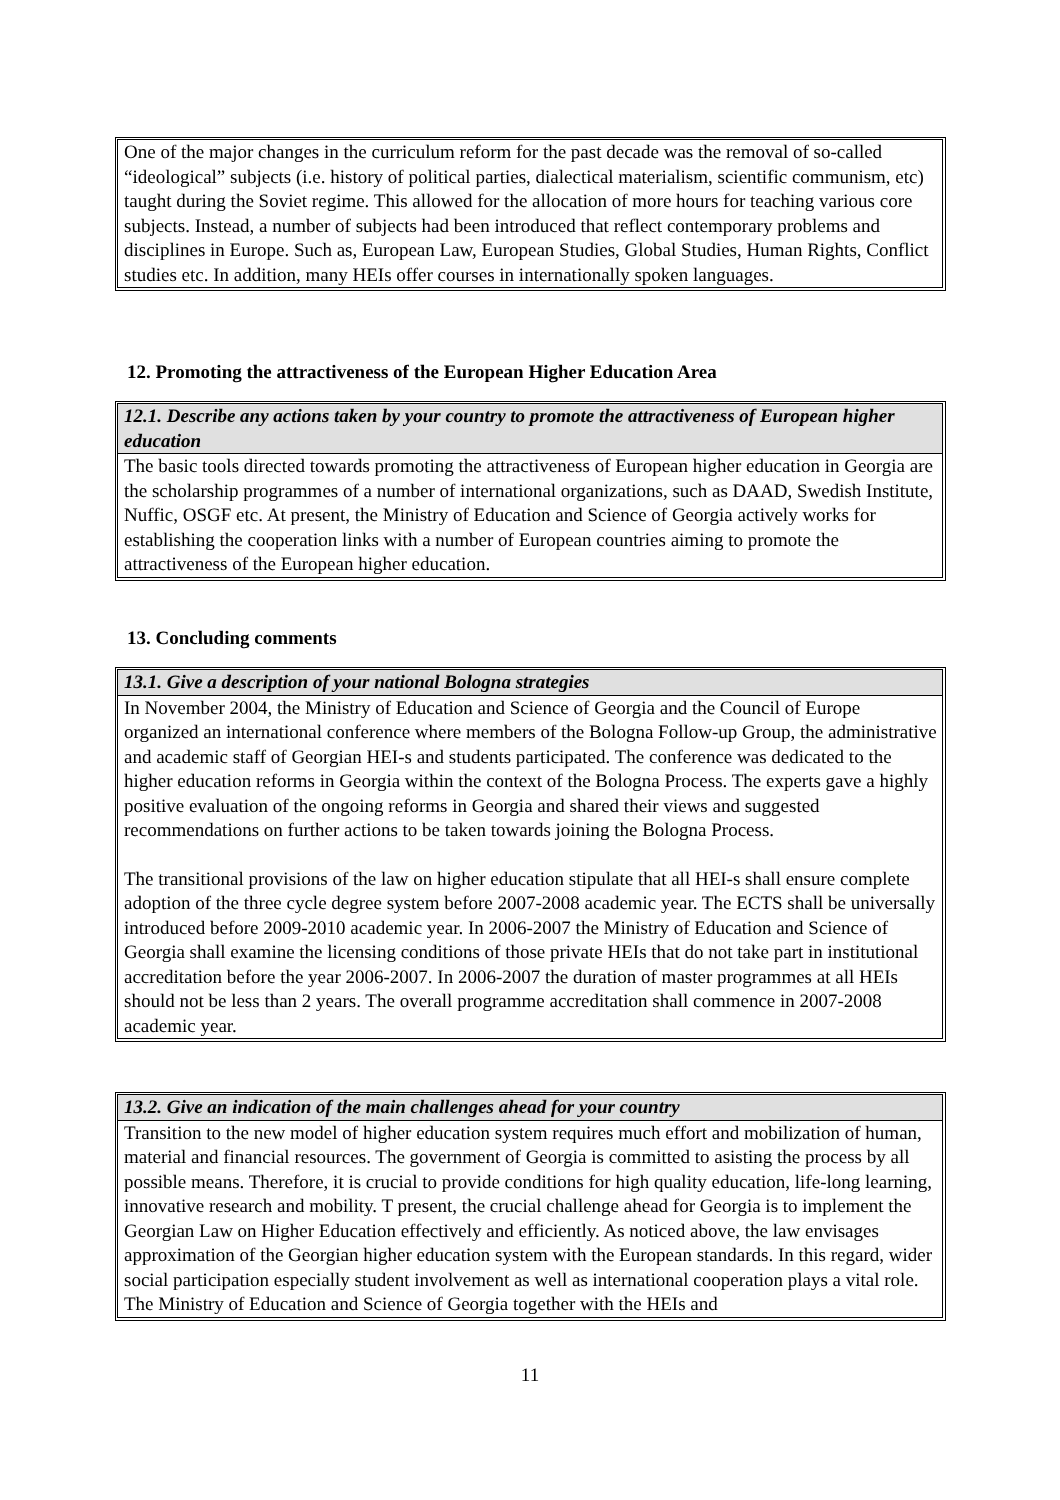One of the major changes in the curriculum reform for the past decade was the removal of so-called “ideological” subjects (i.e. history of political parties, dialectical materialism, scientific communism, etc) taught during the Soviet regime. This allowed for the allocation of more hours for teaching various core subjects. Instead, a number of subjects had been introduced that reflect contemporary problems and disciplines in Europe. Such as, European Law, European Studies, Global Studies, Human Rights, Conflict studies etc. In addition, many HEIs offer courses in internationally spoken languages.
12. Promoting the attractiveness of the European Higher Education Area
12.1. Describe any actions taken by your country to promote the attractiveness of European higher education
The basic tools directed towards promoting the attractiveness of European higher education in Georgia are the scholarship programmes of a number of international organizations, such as DAAD, Swedish Institute, Nuffic, OSGF etc. At present, the Ministry of Education and Science of Georgia actively works for establishing the cooperation links with a number of European countries aiming to promote the attractiveness of the European higher education.
13. Concluding comments
13.1. Give a description of your national Bologna strategies
In November 2004, the Ministry of Education and Science of Georgia and the Council of Europe organized an international conference where members of the Bologna Follow-up Group, the administrative and academic staff of Georgian HEI-s and students participated. The conference was dedicated to the higher education reforms in Georgia within the context of the Bologna Process. The experts gave a highly positive evaluation of the ongoing reforms in Georgia and shared their views and suggested recommendations on further actions to be taken towards joining the Bologna Process.
The transitional provisions of the law on higher education stipulate that all HEI-s shall ensure complete adoption of the three cycle degree system before 2007-2008 academic year. The ECTS shall be universally introduced before 2009-2010 academic year. In 2006-2007 the Ministry of Education and Science of Georgia shall examine the licensing conditions of those private HEIs that do not take part in institutional accreditation before the year 2006-2007. In 2006-2007 the duration of master programmes at all HEIs should not be less than 2 years. The overall programme accreditation shall commence in 2007-2008 academic year.
13.2. Give an indication of the main challenges ahead for your country
Transition to the new model of higher education system requires much effort and mobilization of human, material and financial resources. The government of Georgia is committed to asisting the process by all possible means. Therefore, it is crucial to provide conditions for high quality education, life-long learning, innovative research and mobility. T present, the crucial challenge ahead for Georgia is to implement the Georgian Law on Higher Education effectively and efficiently. As noticed above, the law envisages approximation of the Georgian higher education system with the European standards. In this regard, wider social participation especially student involvement as well as international cooperation plays a vital role. The Ministry of Education and Science of Georgia together with the HEIs and
11